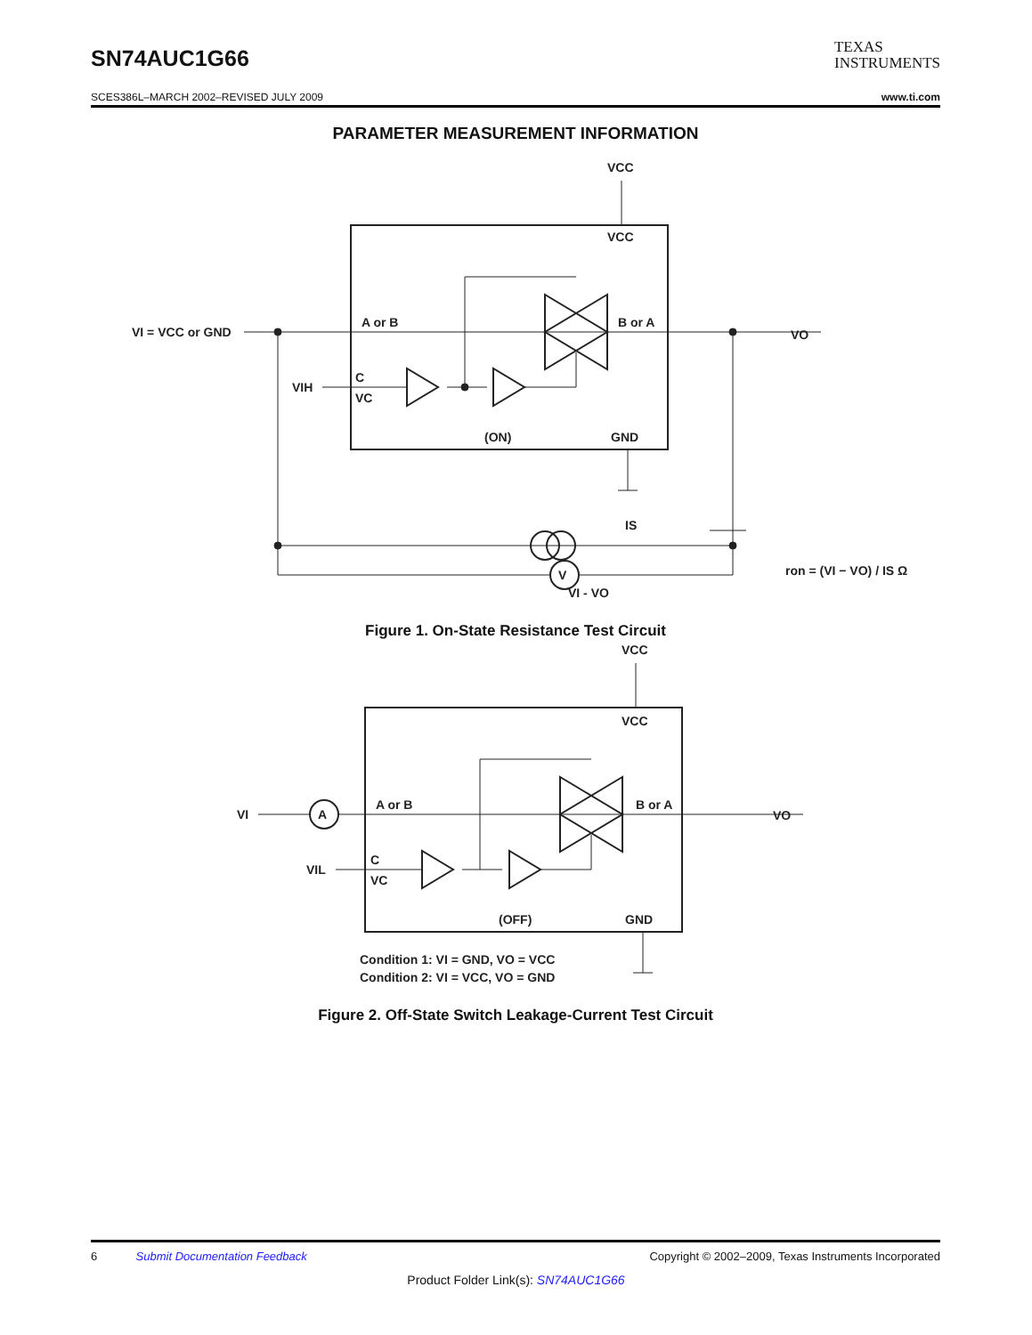SN74AUC1G66
TEXAS
INSTRUMENTS
SCES386L–MARCH 2002–REVISED JULY 2009 www.ti.com
PARAMETER MEASUREMENT INFORMATION
VCC
VCC
A or B
B or A
VI = VCC or GND
VO
VIH
C
VC
(ON)
GND
IS
V
VI - VO
ron = (VI − VO) / IS Ω
Figure 1. On-State Resistance Test Circuit
VCC
VCC
A or B
B or A
A
VI
VO
VIL
C
VC
(OFF)
GND
Condition 1: VI = GND, VO = VCC
Condition 2: VI = VCC, VO = GND
Figure 2. Off-State Switch Leakage-Current Test Circuit
6 Submit Documentation Feedback Copyright © 2002–2009, Texas Instruments Incorporated
Product Folder Link(s): SN74AUC1G66